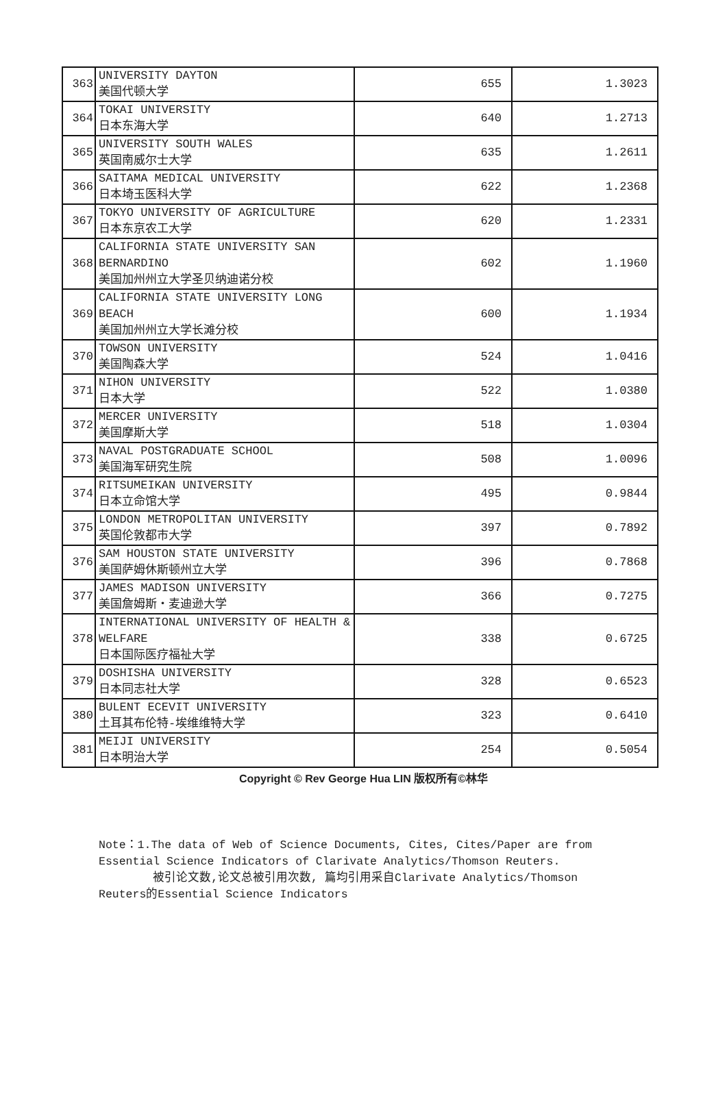| 363 | UNIVERSITY DAYTON 美国代顿大学 | 655 | 1.3023 |
| 364 | TOKAI UNIVERSITY 日本东海大学 | 640 | 1.2713 |
| 365 | UNIVERSITY SOUTH WALES 英国南威尔士大学 | 635 | 1.2611 |
| 366 | SAITAMA MEDICAL UNIVERSITY 日本埼玉医科大学 | 622 | 1.2368 |
| 367 | TOKYO UNIVERSITY OF AGRICULTURE 日本东京农工大学 | 620 | 1.2331 |
| 368 | CALIFORNIA STATE UNIVERSITY SAN BERNARDINO 美国加州州立大学圣贝纳迪诺分校 | 602 | 1.1960 |
| 369 | CALIFORNIA STATE UNIVERSITY LONG BEACH 美国加州州立大学长滩分校 | 600 | 1.1934 |
| 370 | TOWSON UNIVERSITY 美国陶森大学 | 524 | 1.0416 |
| 371 | NIHON UNIVERSITY 日本大学 | 522 | 1.0380 |
| 372 | MERCER UNIVERSITY 美国摩斯大学 | 518 | 1.0304 |
| 373 | NAVAL POSTGRADUATE SCHOOL 美国海军研究生院 | 508 | 1.0096 |
| 374 | RITSUMEIKAN UNIVERSITY 日本立命馆大学 | 495 | 0.9844 |
| 375 | LONDON METROPOLITAN UNIVERSITY 英国伦敦都市大学 | 397 | 0.7892 |
| 376 | SAM HOUSTON STATE UNIVERSITY 美国萨姆休斯顿州立大学 | 396 | 0.7868 |
| 377 | JAMES MADISON UNIVERSITY 美国詹姆斯・麦迪逊大学 | 366 | 0.7275 |
| 378 | INTERNATIONAL UNIVERSITY OF HEALTH & WELFARE 日本国际医疗福祉大学 | 338 | 0.6725 |
| 379 | DOSHISHA UNIVERSITY 日本同志社大学 | 328 | 0.6523 |
| 380 | BULENT ECEVIT UNIVERSITY 土耳其布伦特-埃维维特大学 | 323 | 0.6410 |
| 381 | MEIJI UNIVERSITY 日本明治大学 | 254 | 0.5054 |
Copyright © Rev George Hua LIN 版权所有©林华
Note：1.The data of Web of Science Documents, Cites, Cites/Paper are from Essential Science Indicators of Clarivate Analytics/Thomson Reuters.
被引论文数,论文总被引用次数, 篇均引用采自Clarivate Analytics/Thomson Reuters的Essential Science Indicators